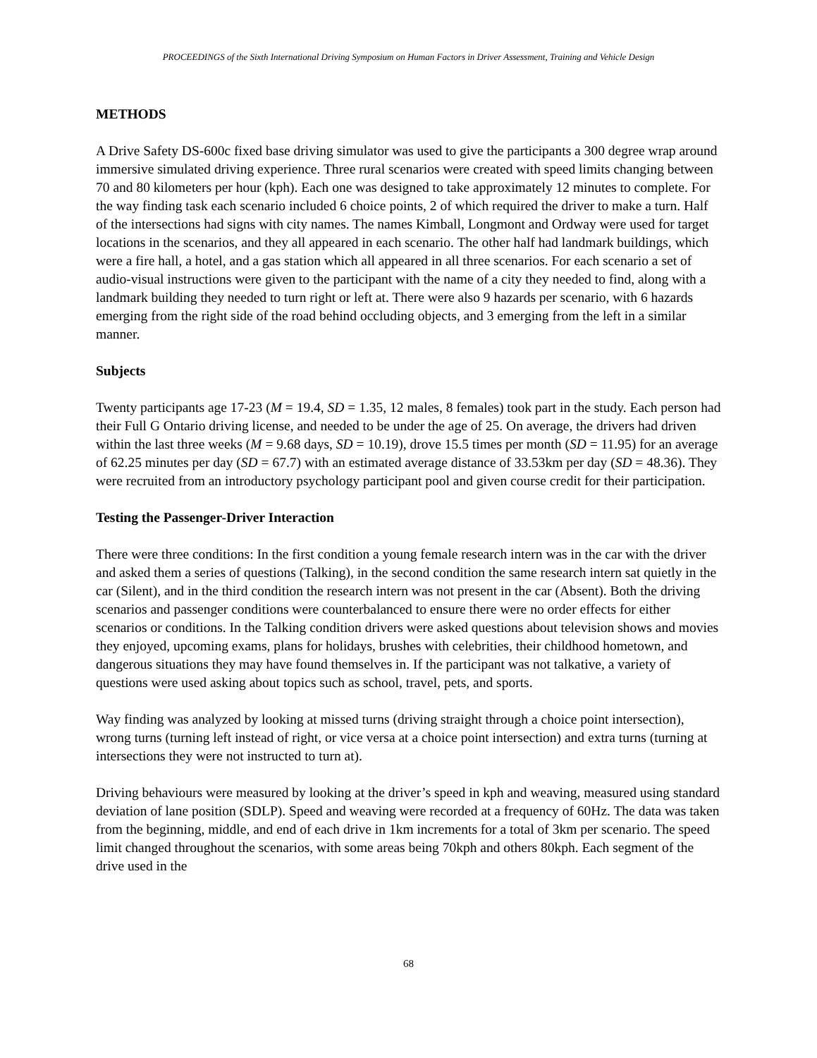PROCEEDINGS of the Sixth International Driving Symposium on Human Factors in Driver Assessment, Training and Vehicle Design
METHODS
A Drive Safety DS-600c fixed base driving simulator was used to give the participants a 300 degree wrap around immersive simulated driving experience. Three rural scenarios were created with speed limits changing between 70 and 80 kilometers per hour (kph). Each one was designed to take approximately 12 minutes to complete. For the way finding task each scenario included 6 choice points, 2 of which required the driver to make a turn. Half of the intersections had signs with city names. The names Kimball, Longmont and Ordway were used for target locations in the scenarios, and they all appeared in each scenario. The other half had landmark buildings, which were a fire hall, a hotel, and a gas station which all appeared in all three scenarios. For each scenario a set of audio-visual instructions were given to the participant with the name of a city they needed to find, along with a landmark building they needed to turn right or left at. There were also 9 hazards per scenario, with 6 hazards emerging from the right side of the road behind occluding objects, and 3 emerging from the left in a similar manner.
Subjects
Twenty participants age 17-23 (M = 19.4, SD = 1.35, 12 males, 8 females) took part in the study. Each person had their Full G Ontario driving license, and needed to be under the age of 25. On average, the drivers had driven within the last three weeks (M = 9.68 days, SD = 10.19), drove 15.5 times per month (SD = 11.95) for an average of 62.25 minutes per day (SD = 67.7) with an estimated average distance of 33.53km per day (SD = 48.36). They were recruited from an introductory psychology participant pool and given course credit for their participation.
Testing the Passenger-Driver Interaction
There were three conditions: In the first condition a young female research intern was in the car with the driver and asked them a series of questions (Talking), in the second condition the same research intern sat quietly in the car (Silent), and in the third condition the research intern was not present in the car (Absent). Both the driving scenarios and passenger conditions were counterbalanced to ensure there were no order effects for either scenarios or conditions. In the Talking condition drivers were asked questions about television shows and movies they enjoyed, upcoming exams, plans for holidays, brushes with celebrities, their childhood hometown, and dangerous situations they may have found themselves in. If the participant was not talkative, a variety of questions were used asking about topics such as school, travel, pets, and sports.
Way finding was analyzed by looking at missed turns (driving straight through a choice point intersection), wrong turns (turning left instead of right, or vice versa at a choice point intersection) and extra turns (turning at intersections they were not instructed to turn at).
Driving behaviours were measured by looking at the driver’s speed in kph and weaving, measured using standard deviation of lane position (SDLP). Speed and weaving were recorded at a frequency of 60Hz. The data was taken from the beginning, middle, and end of each drive in 1km increments for a total of 3km per scenario. The speed limit changed throughout the scenarios, with some areas being 70kph and others 80kph. Each segment of the drive used in the
68